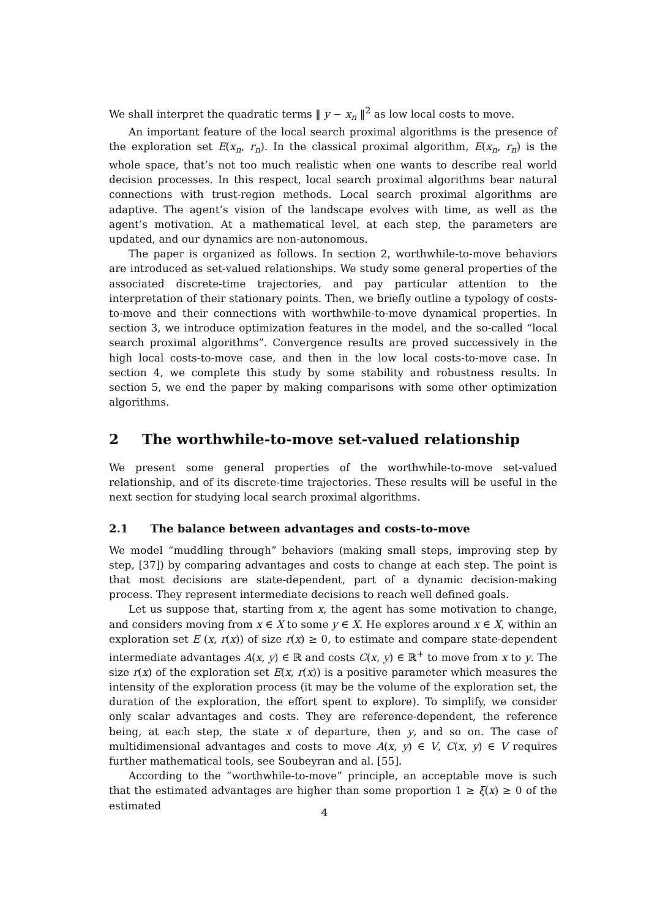We shall interpret the quadratic terms ‖ y − x<sub>n</sub> ‖<sup>2</sup> as low local costs to move.
An important feature of the local search proximal algorithms is the presence of the exploration set E(x<sub>n</sub>, r<sub>n</sub>). In the classical proximal algorithm, E(x<sub>n</sub>, r<sub>n</sub>) is the whole space, that’s not too much realistic when one wants to describe real world decision processes. In this respect, local search proximal algorithms bear natural connections with trust-region methods. Local search proximal algorithms are adaptive. The agent’s vision of the landscape evolves with time, as well as the agent’s motivation. At a mathematical level, at each step, the parameters are updated, and our dynamics are non-autonomous.
The paper is organized as follows. In section 2, worthwhile-to-move behaviors are introduced as set-valued relationships. We study some general properties of the associated discrete-time trajectories, and pay particular attention to the interpretation of their stationary points. Then, we briefly outline a typology of costs-to-move and their connections with worthwhile-to-move dynamical properties. In section 3, we introduce optimization features in the model, and the so-called “local search proximal algorithms”. Convergence results are proved successively in the high local costs-to-move case, and then in the low local costs-to-move case. In section 4, we complete this study by some stability and robustness results. In section 5, we end the paper by making comparisons with some other optimization algorithms.
2 The worthwhile-to-move set-valued relationship
We present some general properties of the worthwhile-to-move set-valued relationship, and of its discrete-time trajectories. These results will be useful in the next section for studying local search proximal algorithms.
2.1 The balance between advantages and costs-to-move
We model “muddling through” behaviors (making small steps, improving step by step, [37]) by comparing advantages and costs to change at each step. The point is that most decisions are state-dependent, part of a dynamic decision-making process. They represent intermediate decisions to reach well defined goals.
Let us suppose that, starting from x, the agent has some motivation to change, and considers moving from x ∈ X to some y ∈ X. He explores around x ∈ X, within an exploration set E (x, r(x)) of size r(x) ≥ 0, to estimate and compare state-dependent intermediate advantages A(x, y) ∈ ℝ and costs C(x, y) ∈ ℝ<sup>+</sup> to move from x to y. The size r(x) of the exploration set E(x, r(x)) is a positive parameter which measures the intensity of the exploration process (it may be the volume of the exploration set, the duration of the exploration, the effort spent to explore). To simplify, we consider only scalar advantages and costs. They are reference-dependent, the reference being, at each step, the state x of departure, then y, and so on. The case of multidimensional advantages and costs to move A(x, y) ∈ V, C(x, y) ∈ V requires further mathematical tools, see Soubeyran and al. [55].
According to the “worthwhile-to-move” principle, an acceptable move is such that the estimated advantages are higher than some proportion 1 ≥ ξ(x) ≥ 0 of the estimated
4